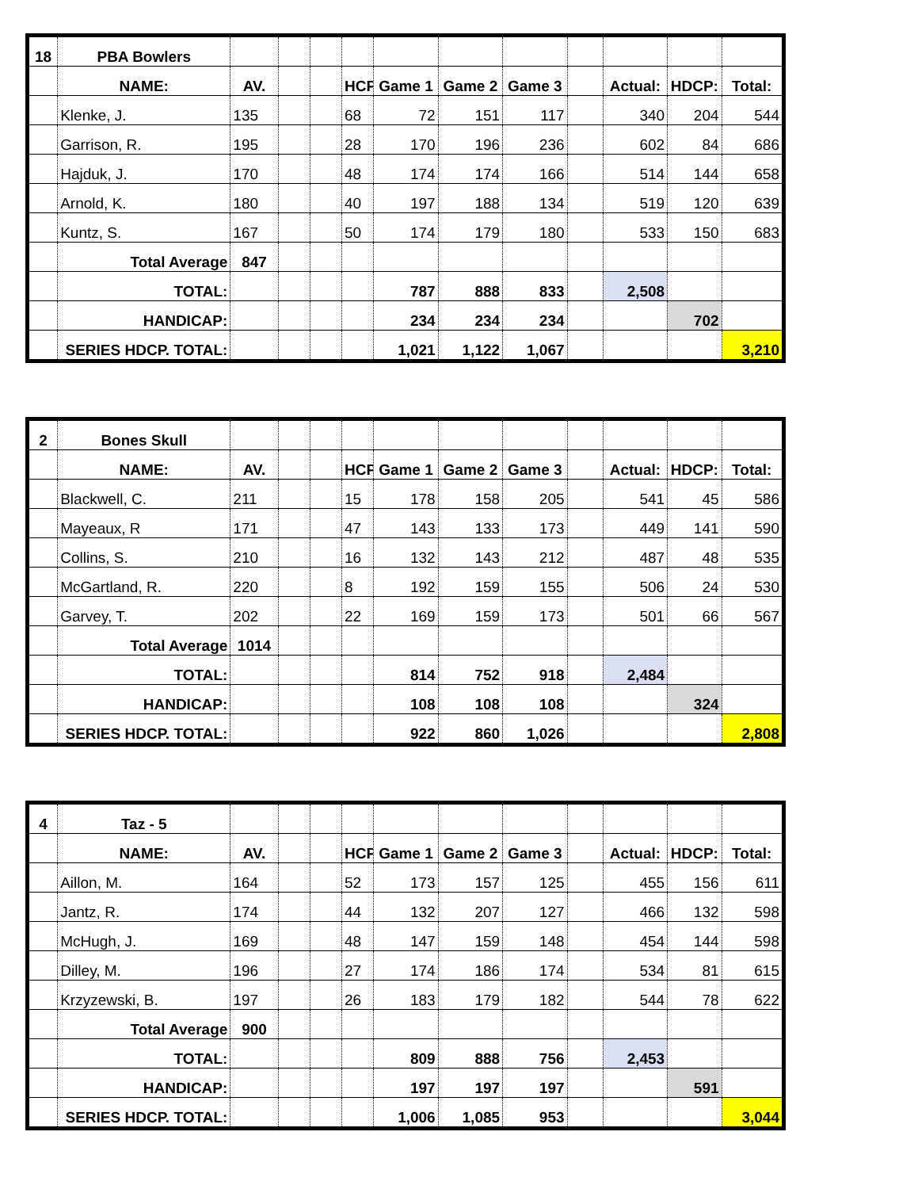| 18 | PBA Bowlers | | | | | | | | | | | |
| | NAME: | AV. | | | HCP | Game 1 | Game 2 | Game 3 | | Actual: | HDCP: | Total: |
| | Klenke, J. | 135 | | | 68 | 72 | 151 | 117 | | 340 | 204 | 544 |
| | Garrison, R. | 195 | | | 28 | 170 | 196 | 236 | | 602 | 84 | 686 |
| | Hajduk, J. | 170 | | | 48 | 174 | 174 | 166 | | 514 | 144 | 658 |
| | Arnold, K. | 180 | | | 40 | 197 | 188 | 134 | | 519 | 120 | 639 |
| | Kuntz, S. | 167 | | | 50 | 174 | 179 | 180 | | 533 | 150 | 683 |
| | Total Average | 847 | | | | | | | | | | |
| | TOTAL: | | | | | 787 | 888 | 833 | | 2,508 | | |
| | HANDICAP: | | | | | 234 | 234 | 234 | | | 702 | |
| | SERIES HDCP. TOTAL: | | | | | 1,021 | 1,122 | 1,067 | | | | 3,210 |
| 2 | Bones Skull | | | | | | | | | | | |
| | NAME: | AV. | | | HCP | Game 1 | Game 2 | Game 3 | | Actual: | HDCP: | Total: |
| | Blackwell, C. | 211 | | | 15 | 178 | 158 | 205 | | 541 | 45 | 586 |
| | Mayeaux, R | 171 | | | 47 | 143 | 133 | 173 | | 449 | 141 | 590 |
| | Collins, S. | 210 | | | 16 | 132 | 143 | 212 | | 487 | 48 | 535 |
| | McGartland, R. | 220 | | | 8 | 192 | 159 | 155 | | 506 | 24 | 530 |
| | Garvey, T. | 202 | | | 22 | 169 | 159 | 173 | | 501 | 66 | 567 |
| | Total Average | 1014 | | | | | | | | | | |
| | TOTAL: | | | | | 814 | 752 | 918 | | 2,484 | | |
| | HANDICAP: | | | | | 108 | 108 | 108 | | | 324 | |
| | SERIES HDCP. TOTAL: | | | | | 922 | 860 | 1,026 | | | | 2,808 |
| 4 | Taz - 5 | | | | | | | | | | | |
| | NAME: | AV. | | | HCP | Game 1 | Game 2 | Game 3 | | Actual: | HDCP: | Total: |
| | Aillon, M. | 164 | | | 52 | 173 | 157 | 125 | | 455 | 156 | 611 |
| | Jantz, R. | 174 | | | 44 | 132 | 207 | 127 | | 466 | 132 | 598 |
| | McHugh, J. | 169 | | | 48 | 147 | 159 | 148 | | 454 | 144 | 598 |
| | Dilley, M. | 196 | | | 27 | 174 | 186 | 174 | | 534 | 81 | 615 |
| | Krzyzewski, B. | 197 | | | 26 | 183 | 179 | 182 | | 544 | 78 | 622 |
| | Total Average | 900 | | | | | | | | | | |
| | TOTAL: | | | | | 809 | 888 | 756 | | 2,453 | | |
| | HANDICAP: | | | | | 197 | 197 | 197 | | | 591 | |
| | SERIES HDCP. TOTAL: | | | | | 1,006 | 1,085 | 953 | | | | 3,044 |